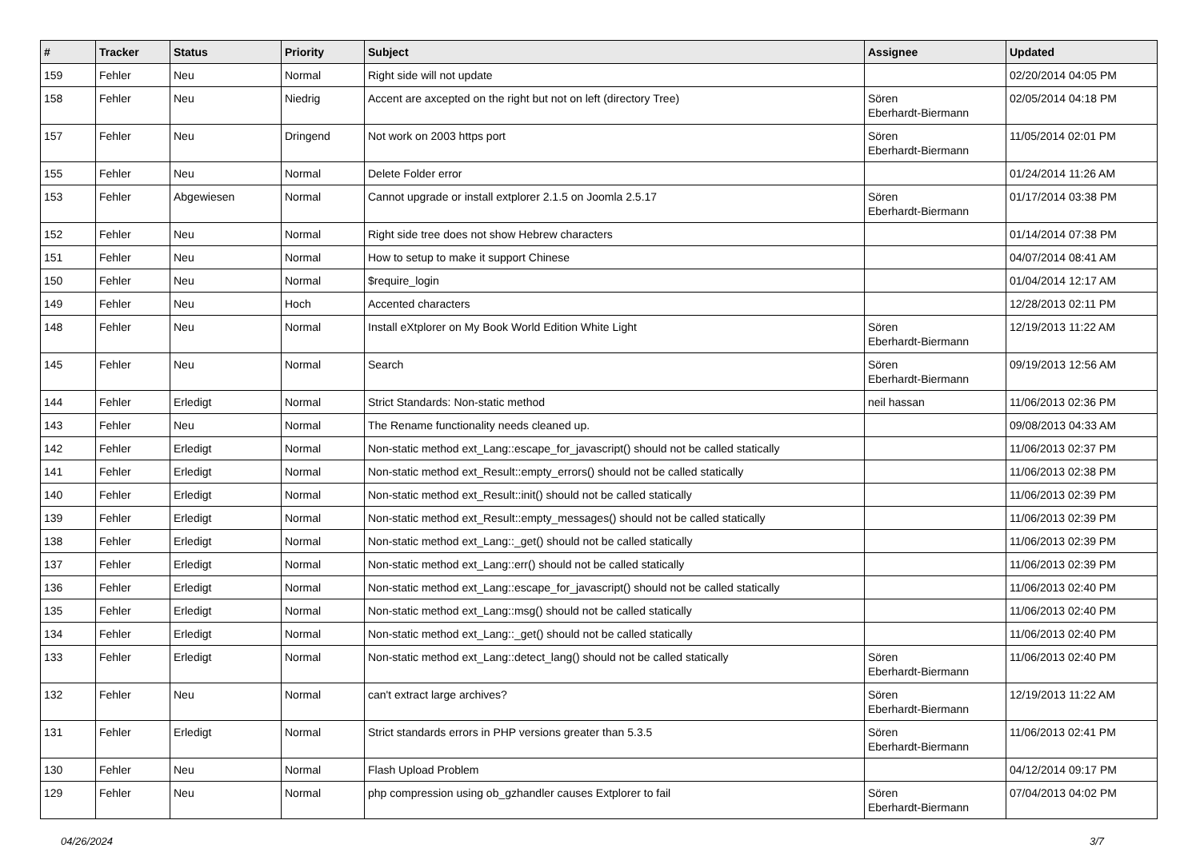| # | Tracker | Status | Priority | Subject | Assignee | Updated |
| --- | --- | --- | --- | --- | --- | --- |
| 159 | Fehler | Neu | Normal | Right side will not update | | 02/20/2014 04:05 PM |
| 158 | Fehler | Neu | Niedrig | Accent are axcepted on the right but not on left (directory Tree) | Sören Eberhardt-Biermann | 02/05/2014 04:18 PM |
| 157 | Fehler | Neu | Dringend | Not work on 2003 https port | Sören Eberhardt-Biermann | 11/05/2014 02:01 PM |
| 155 | Fehler | Neu | Normal | Delete Folder error | | 01/24/2014 11:26 AM |
| 153 | Fehler | Abgewiesen | Normal | Cannot upgrade or install extplorer 2.1.5 on Joomla 2.5.17 | Sören Eberhardt-Biermann | 01/17/2014 03:38 PM |
| 152 | Fehler | Neu | Normal | Right side tree does not show Hebrew characters | | 01/14/2014 07:38 PM |
| 151 | Fehler | Neu | Normal | How to setup to make it support Chinese | | 04/07/2014 08:41 AM |
| 150 | Fehler | Neu | Normal | $require_login | | 01/04/2014 12:17 AM |
| 149 | Fehler | Neu | Hoch | Accented characters | | 12/28/2013 02:11 PM |
| 148 | Fehler | Neu | Normal | Install eXtplorer on My Book World Edition White Light | Sören Eberhardt-Biermann | 12/19/2013 11:22 AM |
| 145 | Fehler | Neu | Normal | Search | Sören Eberhardt-Biermann | 09/19/2013 12:56 AM |
| 144 | Fehler | Erledigt | Normal | Strict Standards: Non-static method | neil hassan | 11/06/2013 02:36 PM |
| 143 | Fehler | Neu | Normal | The Rename functionality needs cleaned up. | | 09/08/2013 04:33 AM |
| 142 | Fehler | Erledigt | Normal | Non-static method ext_Lang::escape_for_javascript() should not be called statically | | 11/06/2013 02:37 PM |
| 141 | Fehler | Erledigt | Normal | Non-static method ext_Result::empty_errors() should not be called statically | | 11/06/2013 02:38 PM |
| 140 | Fehler | Erledigt | Normal | Non-static method ext_Result::init() should not be called statically | | 11/06/2013 02:39 PM |
| 139 | Fehler | Erledigt | Normal | Non-static method ext_Result::empty_messages() should not be called statically | | 11/06/2013 02:39 PM |
| 138 | Fehler | Erledigt | Normal | Non-static method ext_Lang::_get() should not be called statically | | 11/06/2013 02:39 PM |
| 137 | Fehler | Erledigt | Normal | Non-static method ext_Lang::err() should not be called statically | | 11/06/2013 02:39 PM |
| 136 | Fehler | Erledigt | Normal | Non-static method ext_Lang::escape_for_javascript() should not be called statically | | 11/06/2013 02:40 PM |
| 135 | Fehler | Erledigt | Normal | Non-static method ext_Lang::msg() should not be called statically | | 11/06/2013 02:40 PM |
| 134 | Fehler | Erledigt | Normal | Non-static method ext_Lang::_get() should not be called statically | | 11/06/2013 02:40 PM |
| 133 | Fehler | Erledigt | Normal | Non-static method ext_Lang::detect_lang() should not be called statically | Sören Eberhardt-Biermann | 11/06/2013 02:40 PM |
| 132 | Fehler | Neu | Normal | can't extract large archives? | Sören Eberhardt-Biermann | 12/19/2013 11:22 AM |
| 131 | Fehler | Erledigt | Normal | Strict standards errors in PHP versions greater than 5.3.5 | Sören Eberhardt-Biermann | 11/06/2013 02:41 PM |
| 130 | Fehler | Neu | Normal | Flash Upload Problem | | 04/12/2014 09:17 PM |
| 129 | Fehler | Neu | Normal | php compression using ob_gzhandler causes Extplorer to fail | Sören Eberhardt-Biermann | 07/04/2013 04:02 PM |
04/26/2024 3/7